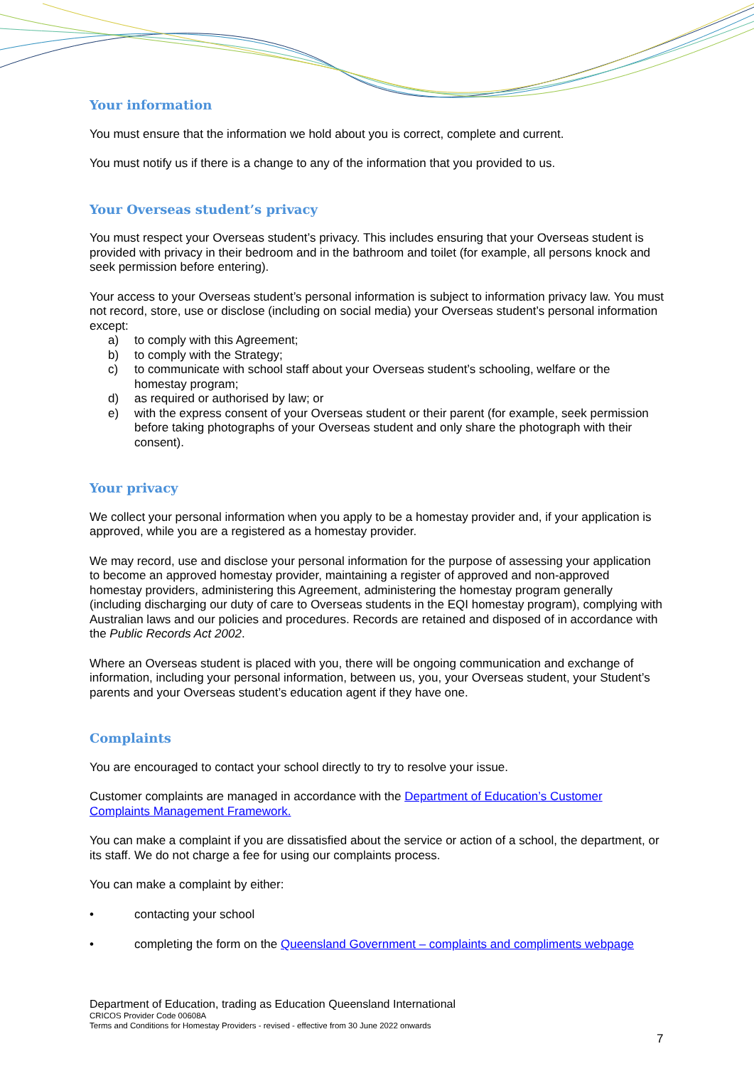Your information
You must ensure that the information we hold about you is correct, complete and current.
You must notify us if there is a change to any of the information that you provided to us.
Your Overseas student’s privacy
You must respect your Overseas student’s privacy. This includes ensuring that your Overseas student is provided with privacy in their bedroom and in the bathroom and toilet (for example, all persons knock and seek permission before entering).
Your access to your Overseas student’s personal information is subject to information privacy law. You must not record, store, use or disclose (including on social media) your Overseas student’s personal information except:
a) to comply with this Agreement;
b) to comply with the Strategy;
c) to communicate with school staff about your Overseas student’s schooling, welfare or the homestay program;
d) as required or authorised by law; or
e) with the express consent of your Overseas student or their parent (for example, seek permission before taking photographs of your Overseas student and only share the photograph with their consent).
Your privacy
We collect your personal information when you apply to be a homestay provider and, if your application is approved, while you are a registered as a homestay provider.
We may record, use and disclose your personal information for the purpose of assessing your application to become an approved homestay provider, maintaining a register of approved and non-approved homestay providers, administering this Agreement, administering the homestay program generally (including discharging our duty of care to Overseas students in the EQI homestay program), complying with Australian laws and our policies and procedures. Records are retained and disposed of in accordance with the Public Records Act 2002.
Where an Overseas student is placed with you, there will be ongoing communication and exchange of information, including your personal information, between us, you, your Overseas student, your Student’s parents and your Overseas student’s education agent if they have one.
Complaints
You are encouraged to contact your school directly to try to resolve your issue.
Customer complaints are managed in accordance with the Department of Education’s Customer Complaints Management Framework.
You can make a complaint if you are dissatisfied about the service or action of a school, the department, or its staff. We do not charge a fee for using our complaints process.
You can make a complaint by either:
• contacting your school
• completing the form on the Queensland Government – complaints and compliments webpage
Department of Education, trading as Education Queensland International
CRICOS Provider Code 00608A
Terms and Conditions for Homestay Providers - revised - effective from 30 June 2022 onwards
7